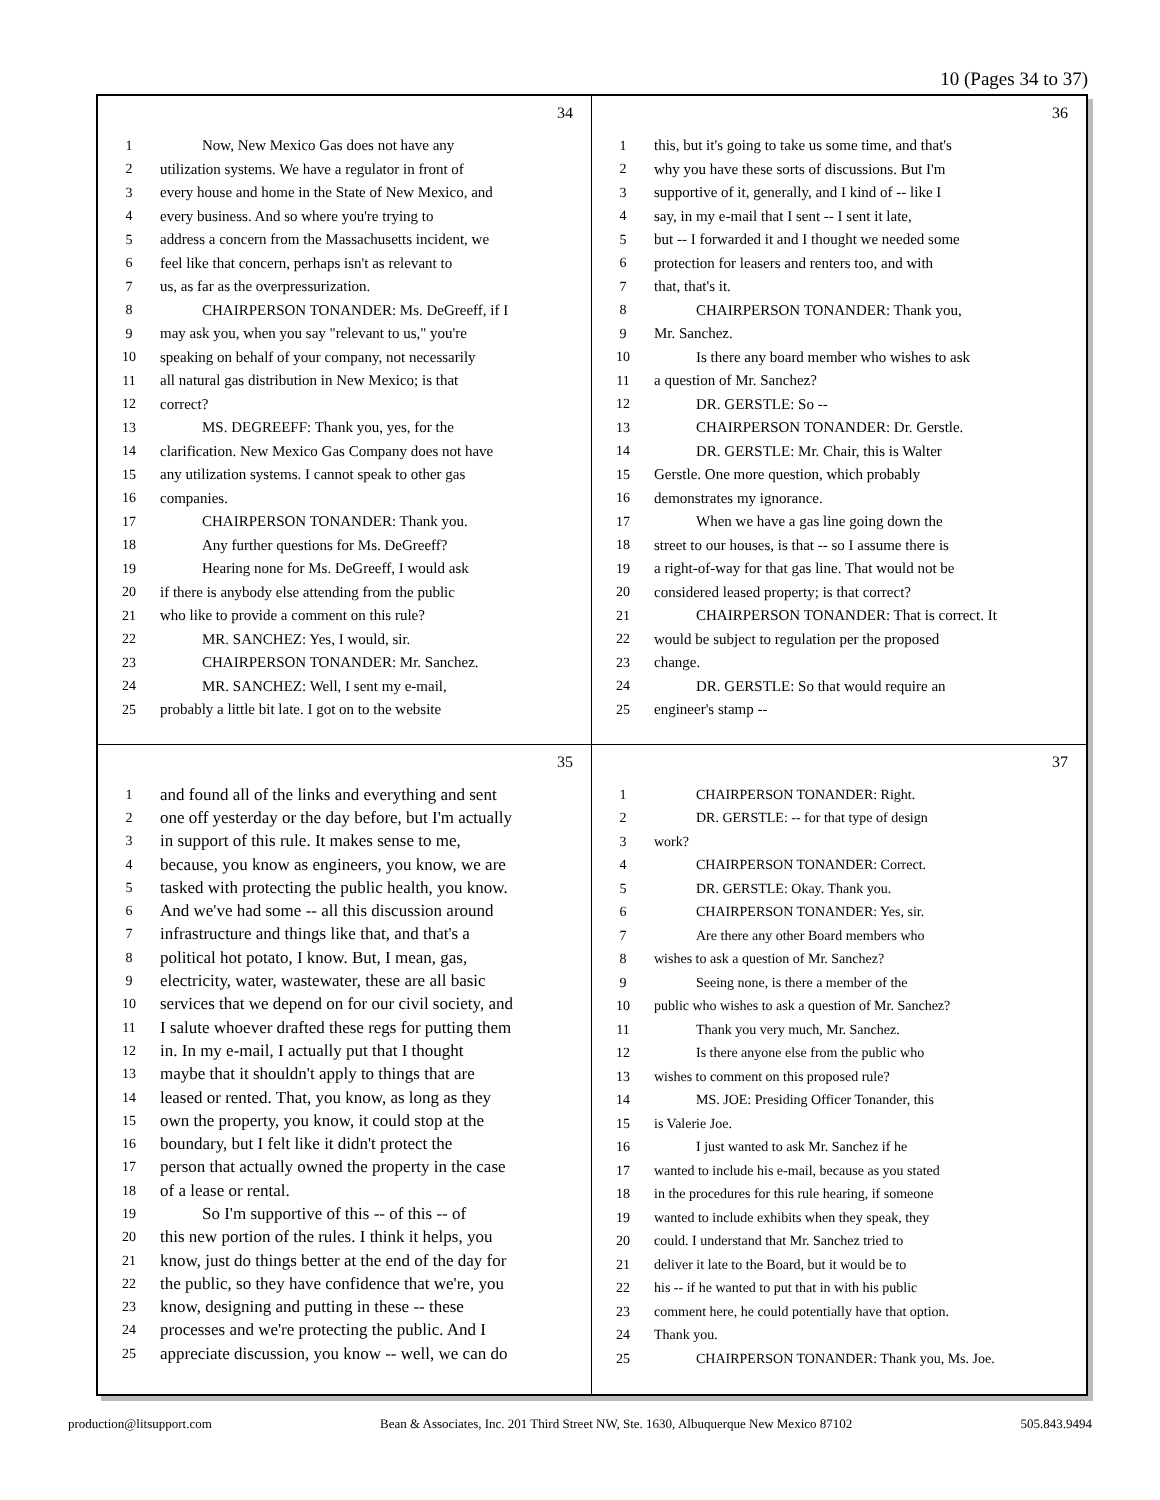10 (Pages 34 to 37)
34
1 Now, New Mexico Gas does not have any
2 utilization systems. We have a regulator in front of
3 every house and home in the State of New Mexico, and
4 every business. And so where you're trying to
5 address a concern from the Massachusetts incident, we
6 feel like that concern, perhaps isn't as relevant to
7 us, as far as the overpressurization.
8 CHAIRPERSON TONANDER: Ms. DeGreeff, if I
9 may ask you, when you say "relevant to us," you're
10 speaking on behalf of your company, not necessarily
11 all natural gas distribution in New Mexico; is that
12 correct?
13 MS. DEGREEFF: Thank you, yes, for the
14 clarification. New Mexico Gas Company does not have
15 any utilization systems. I cannot speak to other gas
16 companies.
17 CHAIRPERSON TONANDER: Thank you.
18 Any further questions for Ms. DeGreeff?
19 Hearing none for Ms. DeGreeff, I would ask
20 if there is anybody else attending from the public
21 who like to provide a comment on this rule?
22 MR. SANCHEZ: Yes, I would, sir.
23 CHAIRPERSON TONANDER: Mr. Sanchez.
24 MR. SANCHEZ: Well, I sent my e-mail,
25 probably a little bit late. I got on to the website
36
1 this, but it's going to take us some time, and that's
2 why you have these sorts of discussions. But I'm
3 supportive of it, generally, and I kind of -- like I
4 say, in my e-mail that I sent -- I sent it late,
5 but -- I forwarded it and I thought we needed some
6 protection for leasers and renters too, and with
7 that, that's it.
8 CHAIRPERSON TONANDER: Thank you,
9 Mr. Sanchez.
10 Is there any board member who wishes to ask
11 a question of Mr. Sanchez?
12 DR. GERSTLE: So --
13 CHAIRPERSON TONANDER: Dr. Gerstle.
14 DR. GERSTLE: Mr. Chair, this is Walter
15 Gerstle. One more question, which probably
16 demonstrates my ignorance.
17 When we have a gas line going down the
18 street to our houses, is that -- so I assume there is
19 a right-of-way for that gas line. That would not be
20 considered leased property; is that correct?
21 CHAIRPERSON TONANDER: That is correct. It
22 would be subject to regulation per the proposed
23 change.
24 DR. GERSTLE: So that would require an
25 engineer's stamp --
35
1 and found all of the links and everything and sent
2 one off yesterday or the day before, but I'm actually
3 in support of this rule. It makes sense to me,
4 because, you know as engineers, you know, we are
5 tasked with protecting the public health, you know.
6 And we've had some -- all this discussion around
7 infrastructure and things like that, and that's a
8 political hot potato, I know. But, I mean, gas,
9 electricity, water, wastewater, these are all basic
10 services that we depend on for our civil society, and
11 I salute whoever drafted these regs for putting them
12 in. In my e-mail, I actually put that I thought
13 maybe that it shouldn't apply to things that are
14 leased or rented. That, you know, as long as they
15 own the property, you know, it could stop at the
16 boundary, but I felt like it didn't protect the
17 person that actually owned the property in the case
18 of a lease or rental.
19 So I'm supportive of this -- of this -- of
20 this new portion of the rules. I think it helps, you
21 know, just do things better at the end of the day for
22 the public, so they have confidence that we're, you
23 know, designing and putting in these -- these
24 processes and we're protecting the public. And I
25 appreciate discussion, you know -- well, we can do
37
1 CHAIRPERSON TONANDER: Right.
2 DR. GERSTLE: -- for that type of design
3 work?
4 CHAIRPERSON TONANDER: Correct.
5 DR. GERSTLE: Okay. Thank you.
6 CHAIRPERSON TONANDER: Yes, sir.
7 Are there any other Board members who
8 wishes to ask a question of Mr. Sanchez?
9 Seeing none, is there a member of the
10 public who wishes to ask a question of Mr. Sanchez?
11 Thank you very much, Mr. Sanchez.
12 Is there anyone else from the public who
13 wishes to comment on this proposed rule?
14 MS. JOE: Presiding Officer Tonander, this
15 is Valerie Joe.
16 I just wanted to ask Mr. Sanchez if he
17 wanted to include his e-mail, because as you stated
18 in the procedures for this rule hearing, if someone
19 wanted to include exhibits when they speak, they
20 could. I understand that Mr. Sanchez tried to
21 deliver it late to the Board, but it would be to
22 his -- if he wanted to put that in with his public
23 comment here, he could potentially have that option.
24 Thank you.
25 CHAIRPERSON TONANDER: Thank you, Ms. Joe.
production@litsupport.com Bean & Associates, Inc. 201 Third Street NW, Ste. 1630, Albuquerque New Mexico 87102 505.843.9494